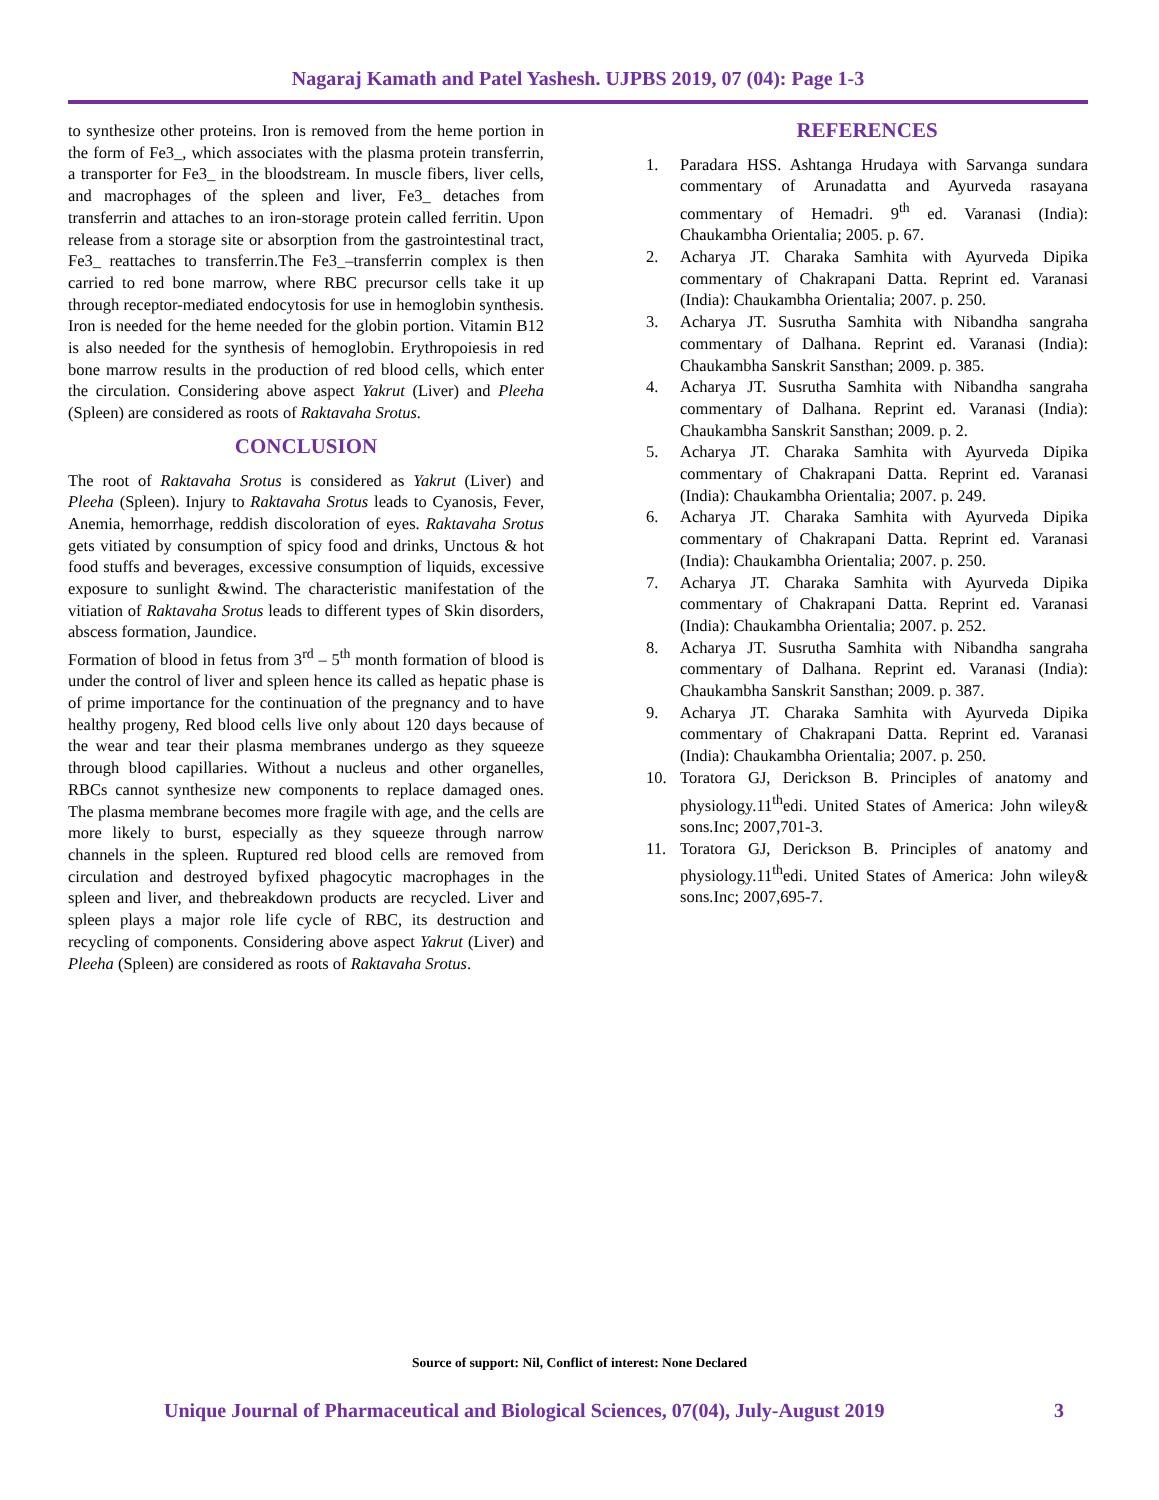Nagaraj Kamath and Patel Yashesh. UJPBS 2019, 07 (04): Page 1-3
to synthesize other proteins. Iron is removed from the heme portion in the form of Fe3_, which associates with the plasma protein transferrin, a transporter for Fe3_ in the bloodstream. In muscle fibers, liver cells, and macrophages of the spleen and liver, Fe3_ detaches from transferrin and attaches to an iron-storage protein called ferritin. Upon release from a storage site or absorption from the gastrointestinal tract, Fe3_ reattaches to transferrin.The Fe3_–transferrin complex is then carried to red bone marrow, where RBC precursor cells take it up through receptor-mediated endocytosis for use in hemoglobin synthesis. Iron is needed for the heme needed for the globin portion. Vitamin B12 is also needed for the synthesis of hemoglobin. Erythropoiesis in red bone marrow results in the production of red blood cells, which enter the circulation. Considering above aspect Yakrut (Liver) and Pleeha (Spleen) are considered as roots of Raktavaha Srotus.
CONCLUSION
The root of Raktavaha Srotus is considered as Yakrut (Liver) and Pleeha (Spleen). Injury to Raktavaha Srotus leads to Cyanosis, Fever, Anemia, hemorrhage, reddish discoloration of eyes. Raktavaha Srotus gets vitiated by consumption of spicy food and drinks, Unctous & hot food stuffs and beverages, excessive consumption of liquids, excessive exposure to sunlight &wind. The characteristic manifestation of the vitiation of Raktavaha Srotus leads to different types of Skin disorders, abscess formation, Jaundice.
Formation of blood in fetus from 3<sup>rd</sup> – 5<sup>th</sup> month formation of blood is under the control of liver and spleen hence its called as hepatic phase is of prime importance for the continuation of the pregnancy and to have healthy progeny, Red blood cells live only about 120 days because of the wear and tear their plasma membranes undergo as they squeeze through blood capillaries. Without a nucleus and other organelles, RBCs cannot synthesize new components to replace damaged ones. The plasma membrane becomes more fragile with age, and the cells are more likely to burst, especially as they squeeze through narrow channels in the spleen. Ruptured red blood cells are removed from circulation and destroyed byfixed phagocytic macrophages in the spleen and liver, and thebreakdown products are recycled. Liver and spleen plays a major role life cycle of RBC, its destruction and recycling of components. Considering above aspect Yakrut (Liver) and Pleeha (Spleen) are considered as roots of Raktavaha Srotus.
REFERENCES
1. Paradara HSS. Ashtanga Hrudaya with Sarvanga sundara commentary of Arunadatta and Ayurveda rasayana commentary of Hemadri. 9<sup>th</sup> ed. Varanasi (India): Chaukambha Orientalia; 2005. p. 67.
2. Acharya JT. Charaka Samhita with Ayurveda Dipika commentary of Chakrapani Datta. Reprint ed. Varanasi (India): Chaukambha Orientalia; 2007. p. 250.
3. Acharya JT. Susrutha Samhita with Nibandha sangraha commentary of Dalhana. Reprint ed. Varanasi (India): Chaukambha Sanskrit Sansthan; 2009. p. 385.
4. Acharya JT. Susrutha Samhita with Nibandha sangraha commentary of Dalhana. Reprint ed. Varanasi (India): Chaukambha Sanskrit Sansthan; 2009. p. 2.
5. Acharya JT. Charaka Samhita with Ayurveda Dipika commentary of Chakrapani Datta. Reprint ed. Varanasi (India): Chaukambha Orientalia; 2007. p. 249.
6. Acharya JT. Charaka Samhita with Ayurveda Dipika commentary of Chakrapani Datta. Reprint ed. Varanasi (India): Chaukambha Orientalia; 2007. p. 250.
7. Acharya JT. Charaka Samhita with Ayurveda Dipika commentary of Chakrapani Datta. Reprint ed. Varanasi (India): Chaukambha Orientalia; 2007. p. 252.
8. Acharya JT. Susrutha Samhita with Nibandha sangraha commentary of Dalhana. Reprint ed. Varanasi (India): Chaukambha Sanskrit Sansthan; 2009. p. 387.
9. Acharya JT. Charaka Samhita with Ayurveda Dipika commentary of Chakrapani Datta. Reprint ed. Varanasi (India): Chaukambha Orientalia; 2007. p. 250.
10. Toratora GJ, Derickson B. Principles of anatomy and physiology.11<sup>th</sup>edi. United States of America: John wiley& sons.Inc; 2007,701-3.
11. Toratora GJ, Derickson B. Principles of anatomy and physiology.11<sup>th</sup>edi. United States of America: John wiley& sons.Inc; 2007,695-7.
Source of support: Nil, Conflict of interest: None Declared
Unique Journal of Pharmaceutical and Biological Sciences, 07(04), July-August 2019 3